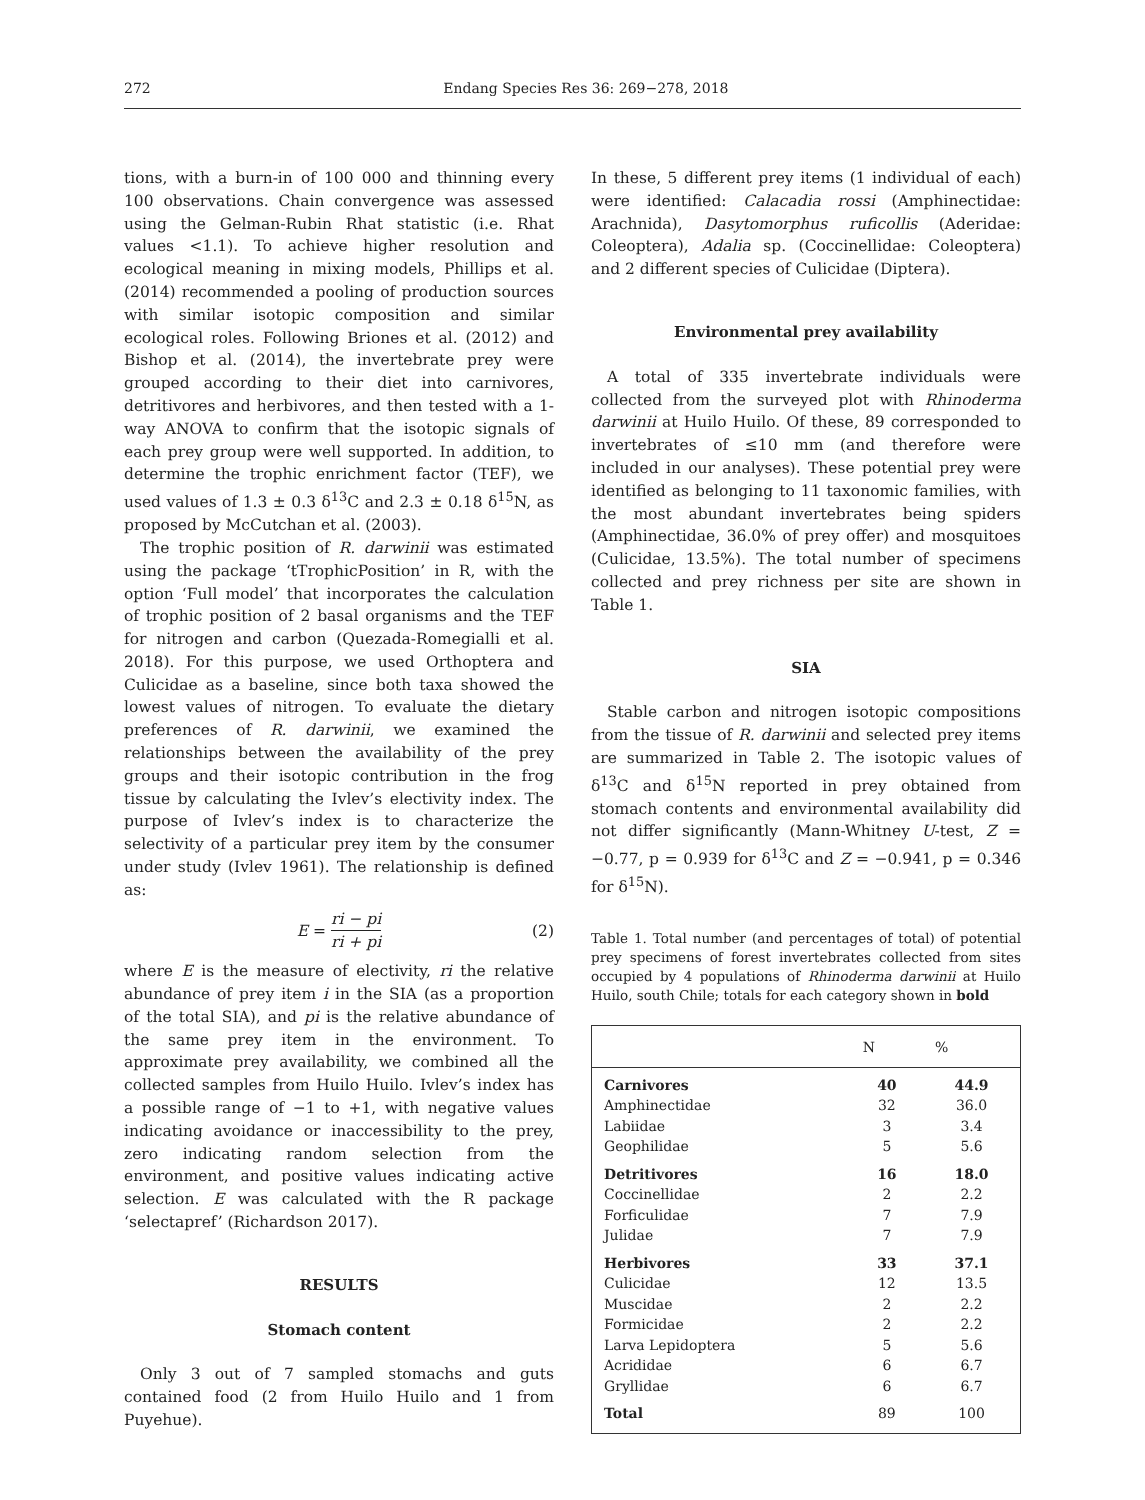272 Endang Species Res 36: 269−278, 2018
tions, with a burn-in of 100 000 and thinning every 100 observations. Chain convergence was assessed using the Gelman-Rubin Rhat statistic (i.e. Rhat values <1.1). To achieve higher resolution and ecological meaning in mixing models, Phillips et al. (2014) recommended a pooling of production sources with similar isotopic composition and similar ecological roles. Following Briones et al. (2012) and Bishop et al. (2014), the invertebrate prey were grouped according to their diet into carnivores, detritivores and herbivores, and then tested with a 1-way ANOVA to confirm that the isotopic signals of each prey group were well supported. In addition, to determine the trophic enrichment factor (TEF), we used values of 1.3 ± 0.3 δ<sup>13</sup>C and 2.3 ± 0.18 δ<sup>15</sup>N, as proposed by McCutchan et al. (2003).
The trophic position of R. darwinii was estimated using the package ‘tTrophicPosition’ in R, with the option ‘Full model’ that incorporates the calculation of trophic position of 2 basal organisms and the TEF for nitrogen and carbon (Quezada-Romegialli et al. 2018). For this purpose, we used Orthoptera and Culicidae as a baseline, since both taxa showed the lowest values of nitrogen. To evaluate the dietary preferences of R. darwinii, we examined the relationships between the availability of the prey groups and their isotopic contribution in the frog tissue by calculating the Ivlev’s electivity index. The purpose of Ivlev’s index is to characterize the selectivity of a particular prey item by the consumer under study (Ivlev 1961). The relationship is defined as:
E = ri − pi ri + pi (2)
where E is the measure of electivity, ri the relative abundance of prey item i in the SIA (as a proportion of the total SIA), and pi is the relative abundance of the same prey item in the environment. To approximate prey availability, we combined all the collected samples from Huilo Huilo. Ivlev’s index has a possible range of −1 to +1, with negative values indicating avoidance or inaccessibility to the prey, zero indicating random selection from the environment, and positive values indicating active selection. E was calculated with the R package ‘selectapref’ (Richardson 2017).
RESULTS
Stomach content
Only 3 out of 7 sampled stomachs and guts contained food (2 from Huilo Huilo and 1 from Puyehue).
In these, 5 different prey items (1 individual of each) were identified: Calacadia rossi (Amphinectidae: Arachnida), Dasytomorphus ruficollis (Aderidae: Coleoptera), Adalia sp. (Coccinellidae: Coleoptera) and 2 different species of Culicidae (Diptera).
Environmental prey availability
A total of 335 invertebrate individuals were collected from the surveyed plot with Rhinoderma darwinii at Huilo Huilo. Of these, 89 corresponded to invertebrates of ≤10 mm (and therefore were included in our analyses). These potential prey were identified as belonging to 11 taxonomic families, with the most abundant invertebrates being spiders (Amphinectidae, 36.0% of prey offer) and mosquitoes (Culicidae, 13.5%). The total number of specimens collected and prey richness per site are shown in Table 1.
SIA
Stable carbon and nitrogen isotopic compositions from the tissue of R. darwinii and selected prey items are summarized in Table 2. The isotopic values of δ<sup>13</sup>C and δ<sup>15</sup>N reported in prey obtained from stomach contents and environmental availability did not differ significantly (Mann-Whitney U-test, Z = −0.77, p = 0.939 for δ<sup>13</sup>C and Z = −0.941, p = 0.346 for δ<sup>15</sup>N).
Table 1. Total number (and percentages of total) of potential prey specimens of forest invertebrates collected from sites occupied by 4 populations of Rhinoderma darwinii at Huilo Huilo, south Chile; totals for each category shown in bold
| | N | % |
| --- | --- | --- |
| Carnivores | 40 | 44.9 |
| Amphinectidae | 32 | 36.0 |
| Labiidae | 3 | 3.4 |
| Geophilidae | 5 | 5.6 |
| Detritivores | 16 | 18.0 |
| Coccinellidae | 2 | 2.2 |
| Forficulidae | 7 | 7.9 |
| Julidae | 7 | 7.9 |
| Herbivores | 33 | 37.1 |
| Culicidae | 12 | 13.5 |
| Muscidae | 2 | 2.2 |
| Formicidae | 2 | 2.2 |
| Larva Lepidoptera | 5 | 5.6 |
| Acrididae | 6 | 6.7 |
| Gryllidae | 6 | 6.7 |
| Total | 89 | 100 |